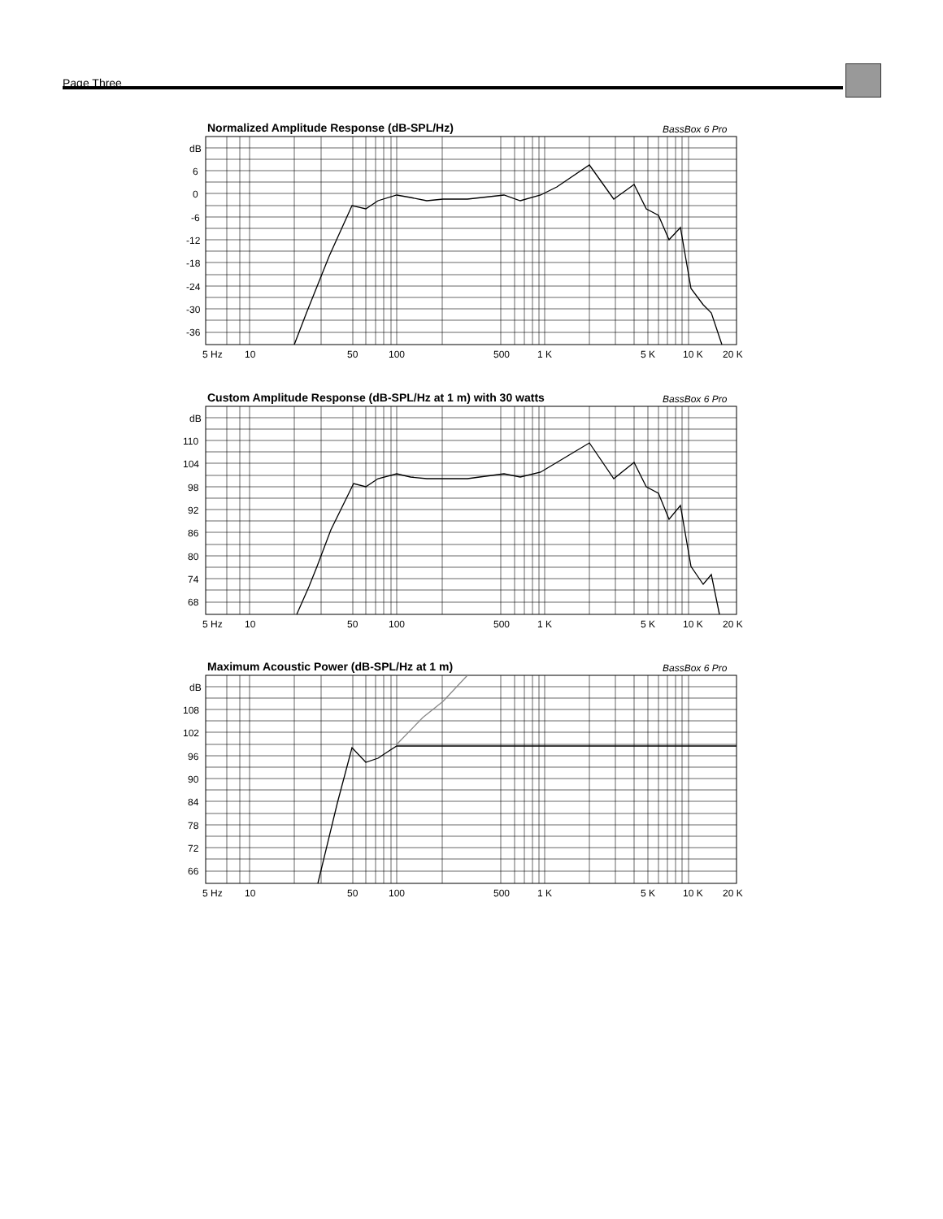Page Three
Normalized Amplitude Response (dB-SPL/Hz)
BassBox 6 Pro
dB
6
0
-6
-12
-18
-24
-30
-36
5 Hz
10
50
100
500
1 K
5 K
10 K
20 K
Custom Amplitude Response (dB-SPL/Hz at 1 m) with 30 watts
BassBox 6 Pro
dB
110
104
98
92
86
80
74
68
5 Hz
10
50
100
500
1 K
5 K
10 K
20 K
Maximum Acoustic Power (dB-SPL/Hz at 1 m)
BassBox 6 Pro
dB
108
102
96
90
84
78
72
66
5 Hz
10
50
100
500
1 K
5 K
10 K
20 K